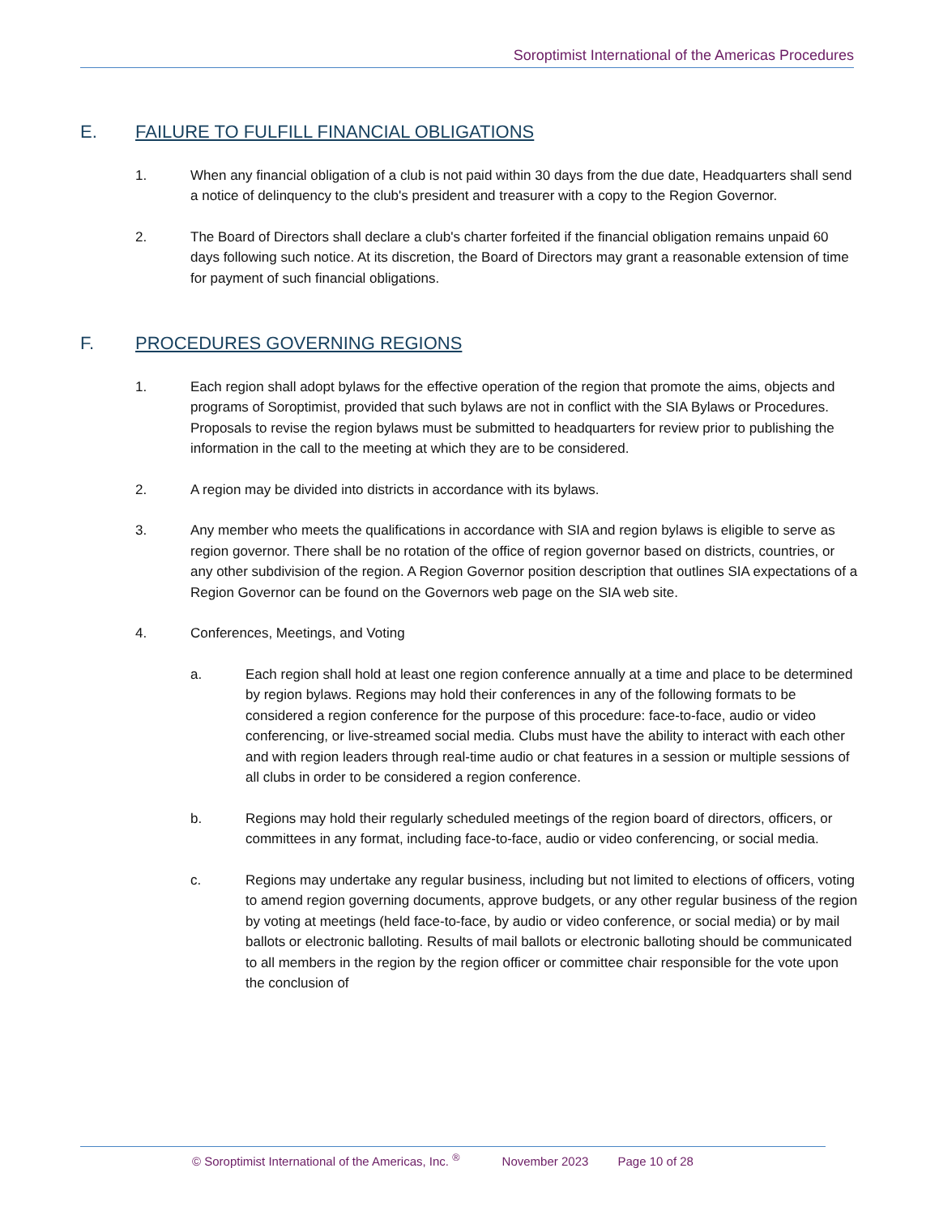Soroptimist International of the Americas Procedures
E. FAILURE TO FULFILL FINANCIAL OBLIGATIONS
1. When any financial obligation of a club is not paid within 30 days from the due date, Headquarters shall send a notice of delinquency to the club's president and treasurer with a copy to the Region Governor.
2. The Board of Directors shall declare a club's charter forfeited if the financial obligation remains unpaid 60 days following such notice. At its discretion, the Board of Directors may grant a reasonable extension of time for payment of such financial obligations.
F. PROCEDURES GOVERNING REGIONS
1. Each region shall adopt bylaws for the effective operation of the region that promote the aims, objects and programs of Soroptimist, provided that such bylaws are not in conflict with the SIA Bylaws or Procedures. Proposals to revise the region bylaws must be submitted to headquarters for review prior to publishing the information in the call to the meeting at which they are to be considered.
2. A region may be divided into districts in accordance with its bylaws.
3. Any member who meets the qualifications in accordance with SIA and region bylaws is eligible to serve as region governor. There shall be no rotation of the office of region governor based on districts, countries, or any other subdivision of the region. A Region Governor position description that outlines SIA expectations of a Region Governor can be found on the Governors web page on the SIA web site.
4. Conferences, Meetings, and Voting
a. Each region shall hold at least one region conference annually at a time and place to be determined by region bylaws. Regions may hold their conferences in any of the following formats to be considered a region conference for the purpose of this procedure: face-to-face, audio or video conferencing, or live-streamed social media. Clubs must have the ability to interact with each other and with region leaders through real-time audio or chat features in a session or multiple sessions of all clubs in order to be considered a region conference.
b. Regions may hold their regularly scheduled meetings of the region board of directors, officers, or committees in any format, including face-to-face, audio or video conferencing, or social media.
c. Regions may undertake any regular business, including but not limited to elections of officers, voting to amend region governing documents, approve budgets, or any other regular business of the region by voting at meetings (held face-to-face, by audio or video conference, or social media) or by mail ballots or electronic balloting. Results of mail ballots or electronic balloting should be communicated to all members in the region by the region officer or committee chair responsible for the vote upon the conclusion of
© Soroptimist International of the Americas, Inc. <sup>®</sup> November 2023 Page 10 of 28